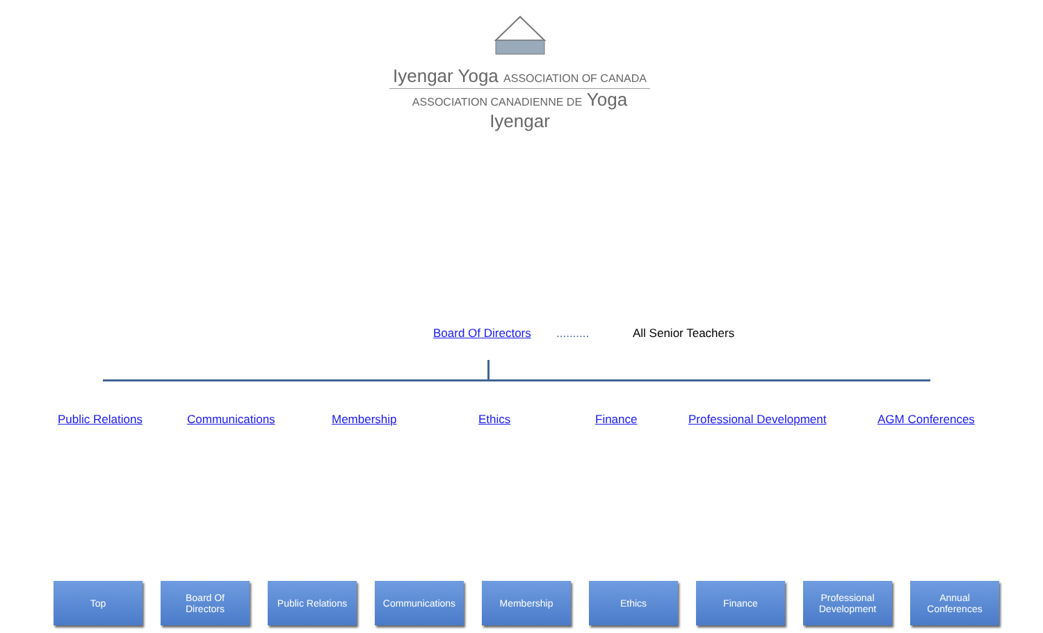Iyengar Yoga ASSOCIATION OF CANADA
ASSOCIATION CANADIENNE DE Yoga Iyengar
Board Of Directors .......... All Senior Teachers
Public Relations Communications Membership Ethics Finance Professional Development AGM Conferences
Top Board Of
Directors
Public Relations
Communications Membership Ethics Finance Professional
Development
Annual
Conferences